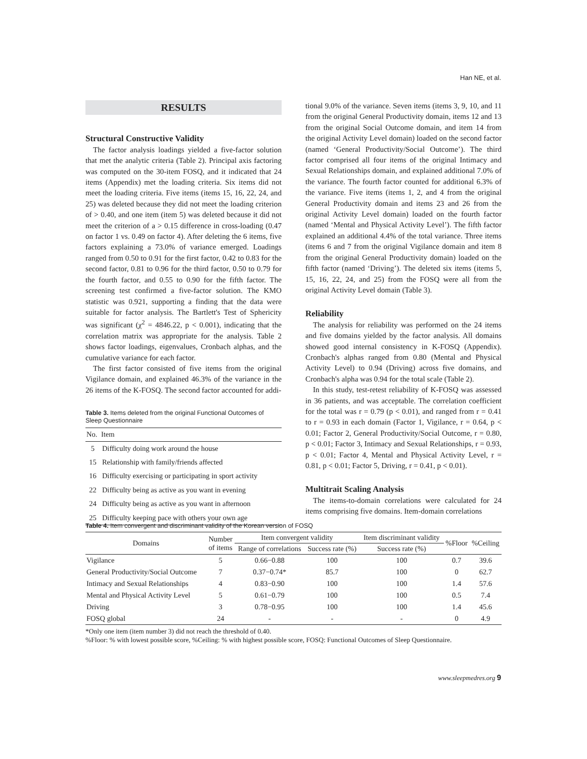Han NE, et al.
RESULTS
Structural Constructive Validity
The factor analysis loadings yielded a five-factor solution that met the analytic criteria (Table 2). Principal axis factoring was computed on the 30-item FOSQ, and it indicated that 24 items (Appendix) met the loading criteria. Six items did not meet the loading criteria. Five items (items 15, 16, 22, 24, and 25) was deleted because they did not meet the loading criterion of > 0.40, and one item (item 5) was deleted because it did not meet the criterion of a > 0.15 difference in cross-loading (0.47 on factor 1 vs. 0.49 on factor 4). After deleting the 6 items, five factors explaining a 73.0% of variance emerged. Loadings ranged from 0.50 to 0.91 for the first factor, 0.42 to 0.83 for the second factor, 0.81 to 0.96 for the third factor, 0.50 to 0.79 for the fourth factor, and 0.55 to 0.90 for the fifth factor. The screening test confirmed a five-factor solution. The KMO statistic was 0.921, supporting a finding that the data were suitable for factor analysis. The Bartlett's Test of Sphericity was significant (χ<sup>2</sup> = 4846.22, p < 0.001), indicating that the correlation matrix was appropriate for the analysis. Table 2 shows factor loadings, eigenvalues, Cronbach alphas, and the cumulative variance for each factor.
The first factor consisted of five items from the original Vigilance domain, and explained 46.3% of the variance in the 26 items of the K-FOSQ. The second factor accounted for addi-
Table 3. Items deleted from the original Functional Outcomes of Sleep Questionnaire
| No. | Item |
| --- | --- |
| 5 | Difficulty doing work around the house |
| 15 | Relationship with family/friends affected |
| 16 | Difficulty exercising or participating in sport activity |
| 22 | Difficulty being as active as you want in evening |
| 24 | Difficulty being as active as you want in afternoon |
| 25 | Difficulty keeping pace with others your own age |
tional 9.0% of the variance. Seven items (items 3, 9, 10, and 11 from the original General Productivity domain, items 12 and 13 from the original Social Outcome domain, and item 14 from the original Activity Level domain) loaded on the second factor (named ‘General Productivity/Social Outcome’). The third factor comprised all four items of the original Intimacy and Sexual Relationships domain, and explained additional 7.0% of the variance. The fourth factor counted for additional 6.3% of the variance. Five items (items 1, 2, and 4 from the original General Productivity domain and items 23 and 26 from the original Activity Level domain) loaded on the fourth factor (named ‘Mental and Physical Activity Level’). The fifth factor explained an additional 4.4% of the total variance. Three items (items 6 and 7 from the original Vigilance domain and item 8 from the original General Productivity domain) loaded on the fifth factor (named ‘Driving’). The deleted six items (items 5, 15, 16, 22, 24, and 25) from the FOSQ were all from the original Activity Level domain (Table 3).
Reliability
The analysis for reliability was performed on the 24 items and five domains yielded by the factor analysis. All domains showed good internal consistency in K-FOSQ (Appendix). Cronbach's alphas ranged from 0.80 (Mental and Physical Activity Level) to 0.94 (Driving) across five domains, and Cronbach's alpha was 0.94 for the total scale (Table 2).
In this study, test-retest reliability of K-FOSQ was assessed in 36 patients, and was acceptable. The correlation coefficient for the total was r = 0.79 (p < 0.01), and ranged from r = 0.41 to r = 0.93 in each domain (Factor 1, Vigilance, r = 0.64, p < 0.01; Factor 2, General Productivity/Social Outcome, r = 0.80, p < 0.01; Factor 3, Intimacy and Sexual Relationships, r = 0.93, p < 0.01; Factor 4, Mental and Physical Activity Level, r = 0.81, p < 0.01; Factor 5, Driving, r = 0.41, p < 0.01).
Multitrait Scaling Analysis
The items-to-domain correlations were calculated for 24 items comprising five domains. Item-domain correlations
Table 4. Item convergent and discriminant validity of the Korean version of FOSQ
| Domains | Number of items | Item convergent validity | | Item discriminant validity | %Floor | %Ceiling |
| --- | --- | --- | --- | --- | --- | --- |
| | | Range of correlations | Success rate (%) | Success rate (%) | | |
| Vigilance | 5 | 0.66−0.88 | 100 | 100 | 0.7 | 39.6 |
| General Productivity/Social Outcome | 7 | 0.37−0.74* | 85.7 | 100 | 0 | 62.7 |
| Intimacy and Sexual Relationships | 4 | 0.83−0.90 | 100 | 100 | 1.4 | 57.6 |
| Mental and Physical Activity Level | 5 | 0.61−0.79 | 100 | 100 | 0.5 | 7.4 |
| Driving | 3 | 0.78−0.95 | 100 | 100 | 1.4 | 45.6 |
| FOSQ global | 24 | - | - | - | 0 | 4.9 |
*Only one item (item number 3) did not reach the threshold of 0.40.
%Floor: % with lowest possible score, %Ceiling: % with highest possible score, FOSQ: Functional Outcomes of Sleep Questionnaire.
www.sleepmedres.org 9